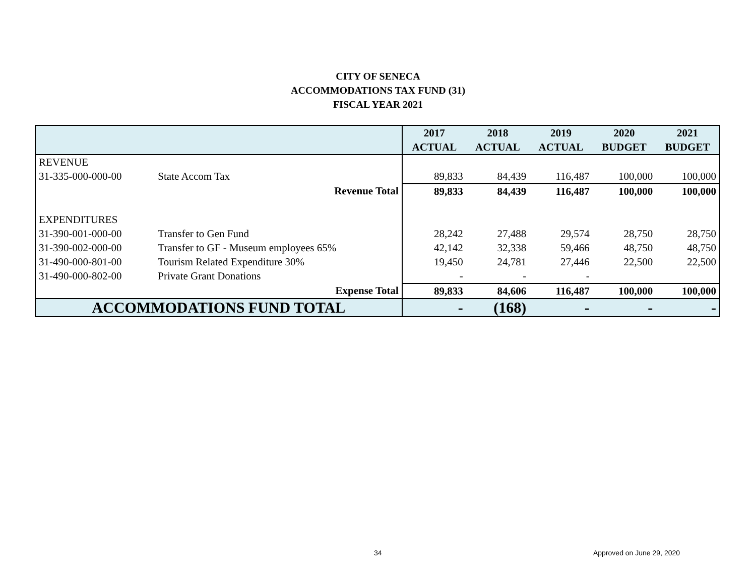CITY OF SENECA
ACCOMMODATIONS TAX FUND (31)
FISCAL YEAR 2021
| | | 2017 | 2018 | 2019 | 2020 | 2021 |
| --- | --- | --- | --- | --- | --- | --- |
| | | ACTUAL | ACTUAL | ACTUAL | BUDGET | BUDGET |
| REVENUE | | | | | | |
| 31-335-000-000-00 | State Accom Tax | 89,833 | 84,439 | 116,487 | 100,000 | 100,000 |
| Revenue Total | | 89,833 | 84,439 | 116,487 | 100,000 | 100,000 |
| EXPENDITURES | | | | | | |
| 31-390-001-000-00 | Transfer to Gen Fund | 28,242 | 27,488 | 29,574 | 28,750 | 28,750 |
| 31-390-002-000-00 | Transfer to GF - Museum employees 65% | 42,142 | 32,338 | 59,466 | 48,750 | 48,750 |
| 31-490-000-801-00 | Tourism Related Expenditure 30% | 19,450 | 24,781 | 27,446 | 22,500 | 22,500 |
| 31-490-000-802-00 | Private Grant Donations | - | - | - | | |
| Expense Total | | 89,833 | 84,606 | 116,487 | 100,000 | 100,000 |
| ACCOMMODATIONS FUND TOTAL | | - | (168) | - | - | - |
34 Approved on June 29, 2020